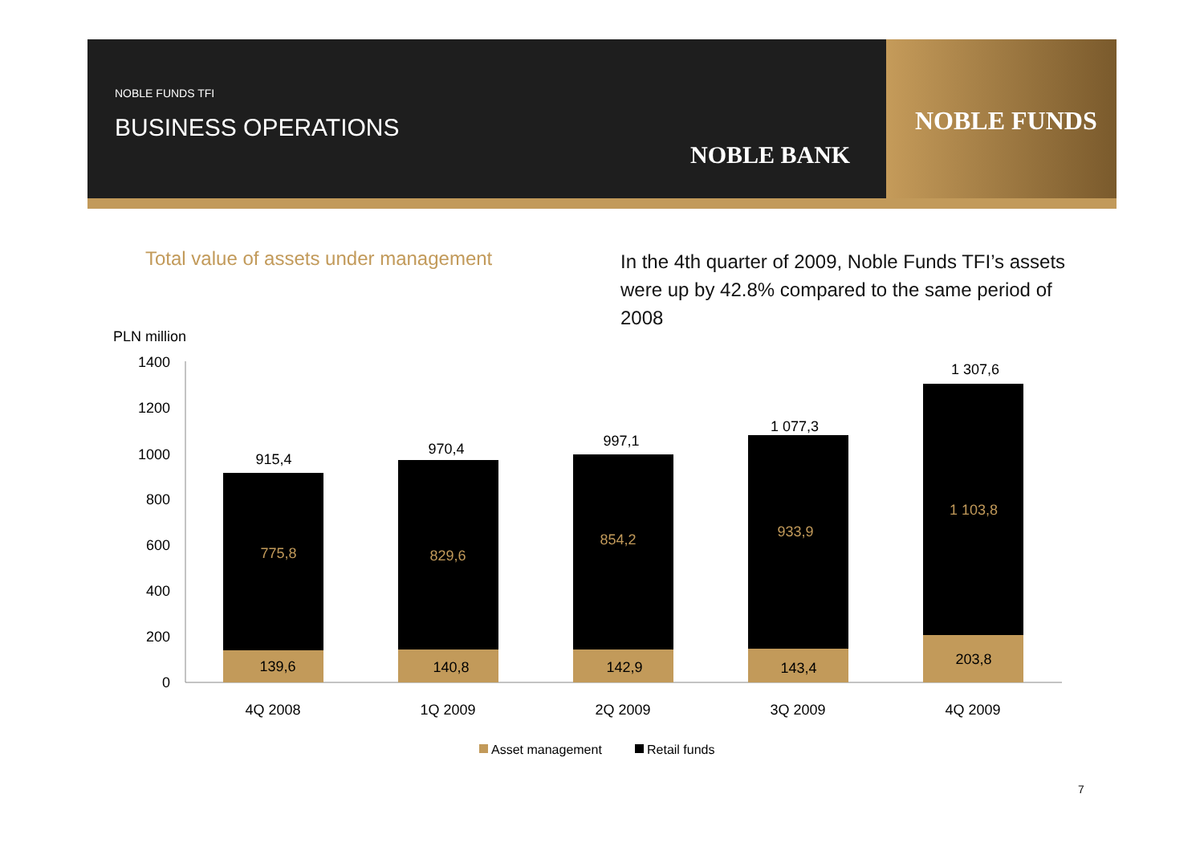NOBLE FUNDS TFI
BUSINESS OPERATIONS
NOBLE BANK
NOBLE FUNDS
Total value of assets under management
In the 4th quarter of 2009, Noble Funds TFI’s assets were up by 42.8% compared to the same period of 2008
PLN million
1400
1200
1000
800
600
400
200
0
915,4
775,8
139,6
4Q 2008
970,4
829,6
140,8
1Q 2009
997,1
854,2
142,9
2Q 2009
1 077,3
933,9
143,4
3Q 2009
1 307,6
1 103,8
203,8
4Q 2009
Asset management
Retail funds
7